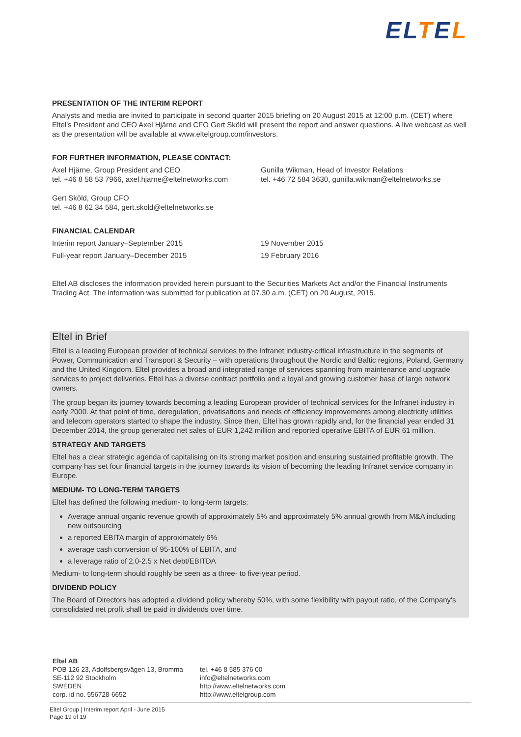ELTEL
PRESENTATION OF THE INTERIM REPORT
Analysts and media are invited to participate in second quarter 2015 briefing on 20 August 2015 at 12:00 p.m. (CET) where Eltel's President and CEO Axel Hjärne and CFO Gert Sköld will present the report and answer questions. A live webcast as well as the presentation will be available at www.eltelgroup.com/investors.
FOR FURTHER INFORMATION, PLEASE CONTACT:
Axel Hjärne, Group President and CEO
tel. +46 8 58 53 7966, axel.hjarne@eltelnetworks.com
Gunilla Wikman, Head of Investor Relations
tel. +46 72 584 3630, gunilla.wikman@eltelnetworks.se
Gert Sköld, Group CFO
tel. +46 8 62 34 584, gert.skold@eltelnetworks.se
FINANCIAL CALENDAR
Interim report January–September 2015 19 November 2015
Full-year report January–December 2015 19 February 2016
Eltel AB discloses the information provided herein pursuant to the Securities Markets Act and/or the Financial Instruments Trading Act. The information was submitted for publication at 07.30 a.m. (CET) on 20 August, 2015.
Eltel in Brief
Eltel is a leading European provider of technical services to the Infranet industry-critical infrastructure in the segments of Power, Communication and Transport & Security – with operations throughout the Nordic and Baltic regions, Poland, Germany and the United Kingdom. Eltel provides a broad and integrated range of services spanning from maintenance and upgrade services to project deliveries. Eltel has a diverse contract portfolio and a loyal and growing customer base of large network owners.
The group began its journey towards becoming a leading European provider of technical services for the Infranet industry in early 2000. At that point of time, deregulation, privatisations and needs of efficiency improvements among electricity utilities and telecom operators started to shape the industry. Since then, Eltel has grown rapidly and, for the financial year ended 31 December 2014, the group generated net sales of EUR 1,242 million and reported operative EBITA of EUR 61 million.
STRATEGY AND TARGETS
Eltel has a clear strategic agenda of capitalising on its strong market position and ensuring sustained profitable growth. The company has set four financial targets in the journey towards its vision of becoming the leading Infranet service company in Europe.
MEDIUM- TO LONG-TERM TARGETS
Eltel has defined the following medium- to long-term targets:
Average annual organic revenue growth of approximately 5% and approximately 5% annual growth from M&A including new outsourcing
a reported EBITA margin of approximately 6%
average cash conversion of 95-100% of EBITA, and
a leverage ratio of 2.0-2.5 x Net debt/EBITDA
Medium- to long-term should roughly be seen as a three- to five-year period.
DIVIDEND POLICY
The Board of Directors has adopted a dividend policy whereby 50%, with some flexibility with payout ratio, of the Company's consolidated net profit shall be paid in dividends over time.
Eltel AB
POB 126 23, Adolfsbergsvägen 13, Bromma
SE-112 92 Stockholm
SWEDEN
corp. id no. 556728-6652
tel. +46 8 585 376 00
info@eltelnetworks.com
http://www.eltelnetworks.com
http://www.eltelgroup.com
Eltel Group | Interim report April - June 2015
Page 19 of 19